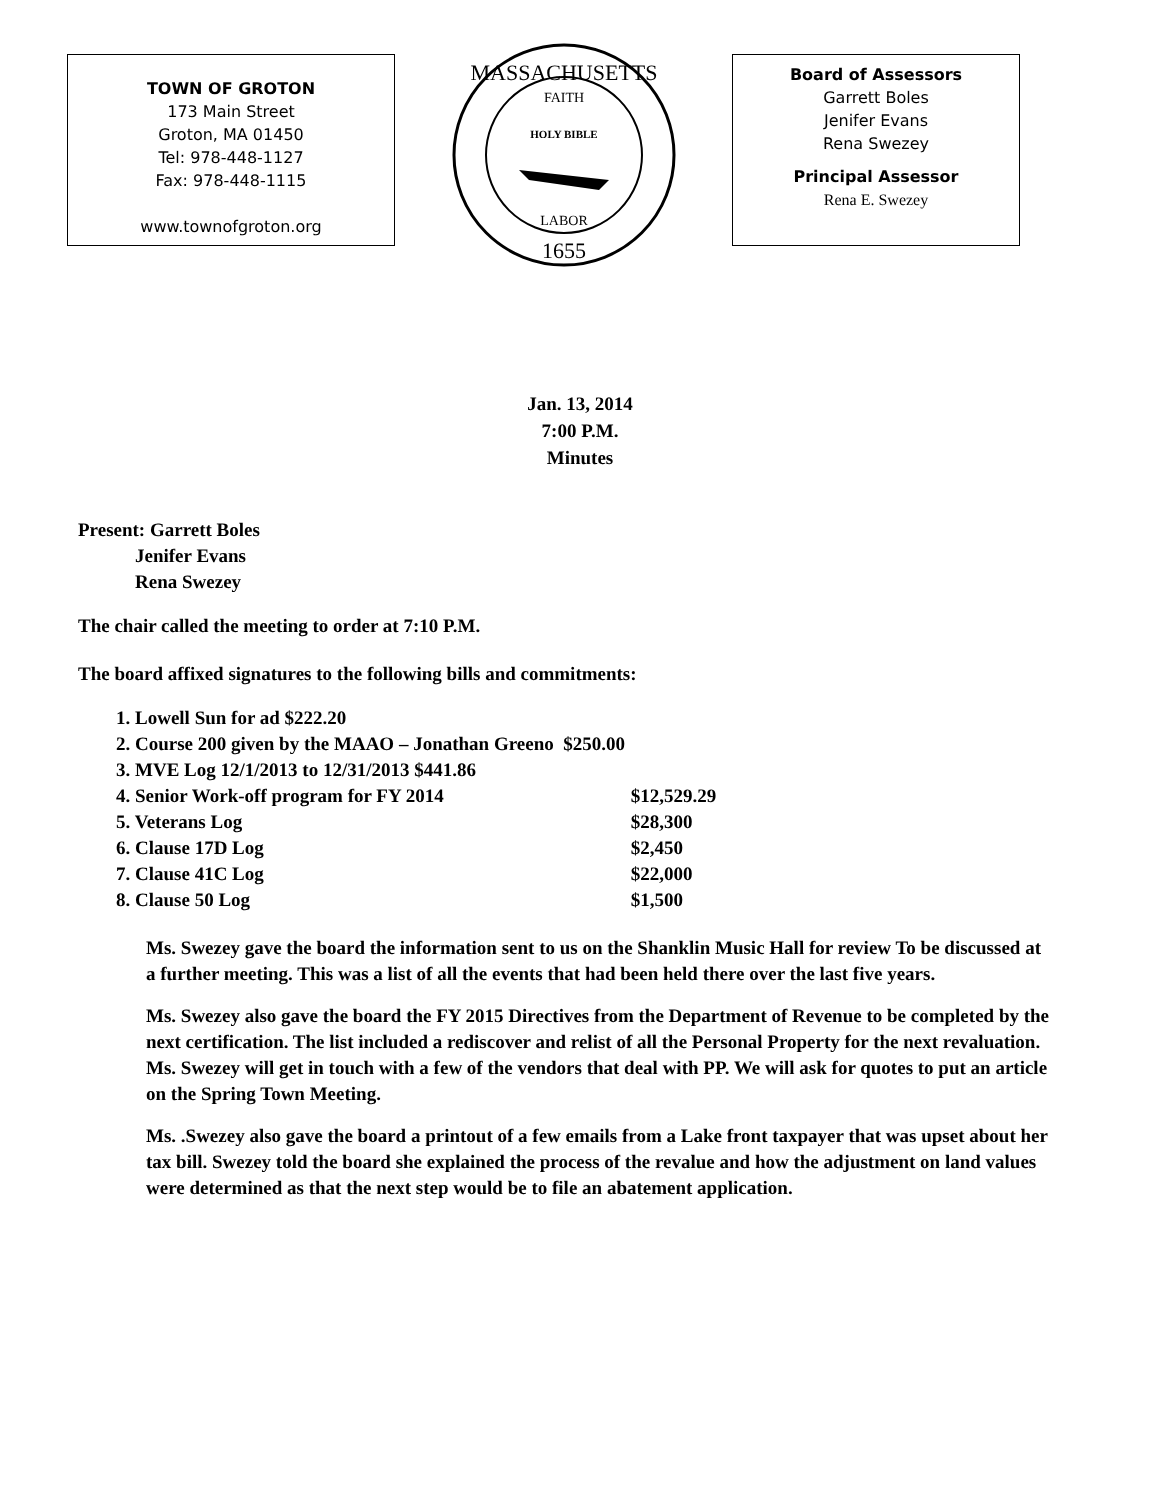TOWN OF GROTON
173 Main Street
Groton, MA 01450
Tel: 978-448-1127
Fax: 978-448-1115
www.townofgroton.org
MASSACHUSETTS
FAITH
LABOR
1655
HOLY BIBLE
Board of Assessors
Garrett Boles
Jenifer Evans
Rena Swezey
Principal Assessor
Rena E. Swezey
Jan. 13, 2014
7:00 P.M.
Minutes
Present: Garrett Boles
Jenifer Evans
Rena Swezey
The chair called the meeting to order at 7:10 P.M.
The board affixed signatures to the following bills and commitments:
1. Lowell Sun for ad $222.20
2. Course 200 given by the MAAO – Jonathan Greeno $250.00
3. MVE Log 12/1/2013 to 12/31/2013 $441.86
4. Senior Work-off program for FY 2014 $12,529.29
5. Veterans Log $28,300
6. Clause 17D Log $2,450
7. Clause 41C Log $22,000
8. Clause 50 Log $1,500
Ms. Swezey gave the board the information sent to us on the Shanklin Music Hall for review To be discussed at a further meeting. This was a list of all the events that had been held there over the last five years.
Ms. Swezey also gave the board the FY 2015 Directives from the Department of Revenue to be completed by the next certification. The list included a rediscover and relist of all the Personal Property for the next revaluation. Ms. Swezey will get in touch with a few of the vendors that deal with PP. We will ask for quotes to put an article on the Spring Town Meeting.
Ms. .Swezey also gave the board a printout of a few emails from a Lake front taxpayer that was upset about her tax bill. Swezey told the board she explained the process of the revalue and how the adjustment on land values were determined as that the next step would be to file an abatement application.